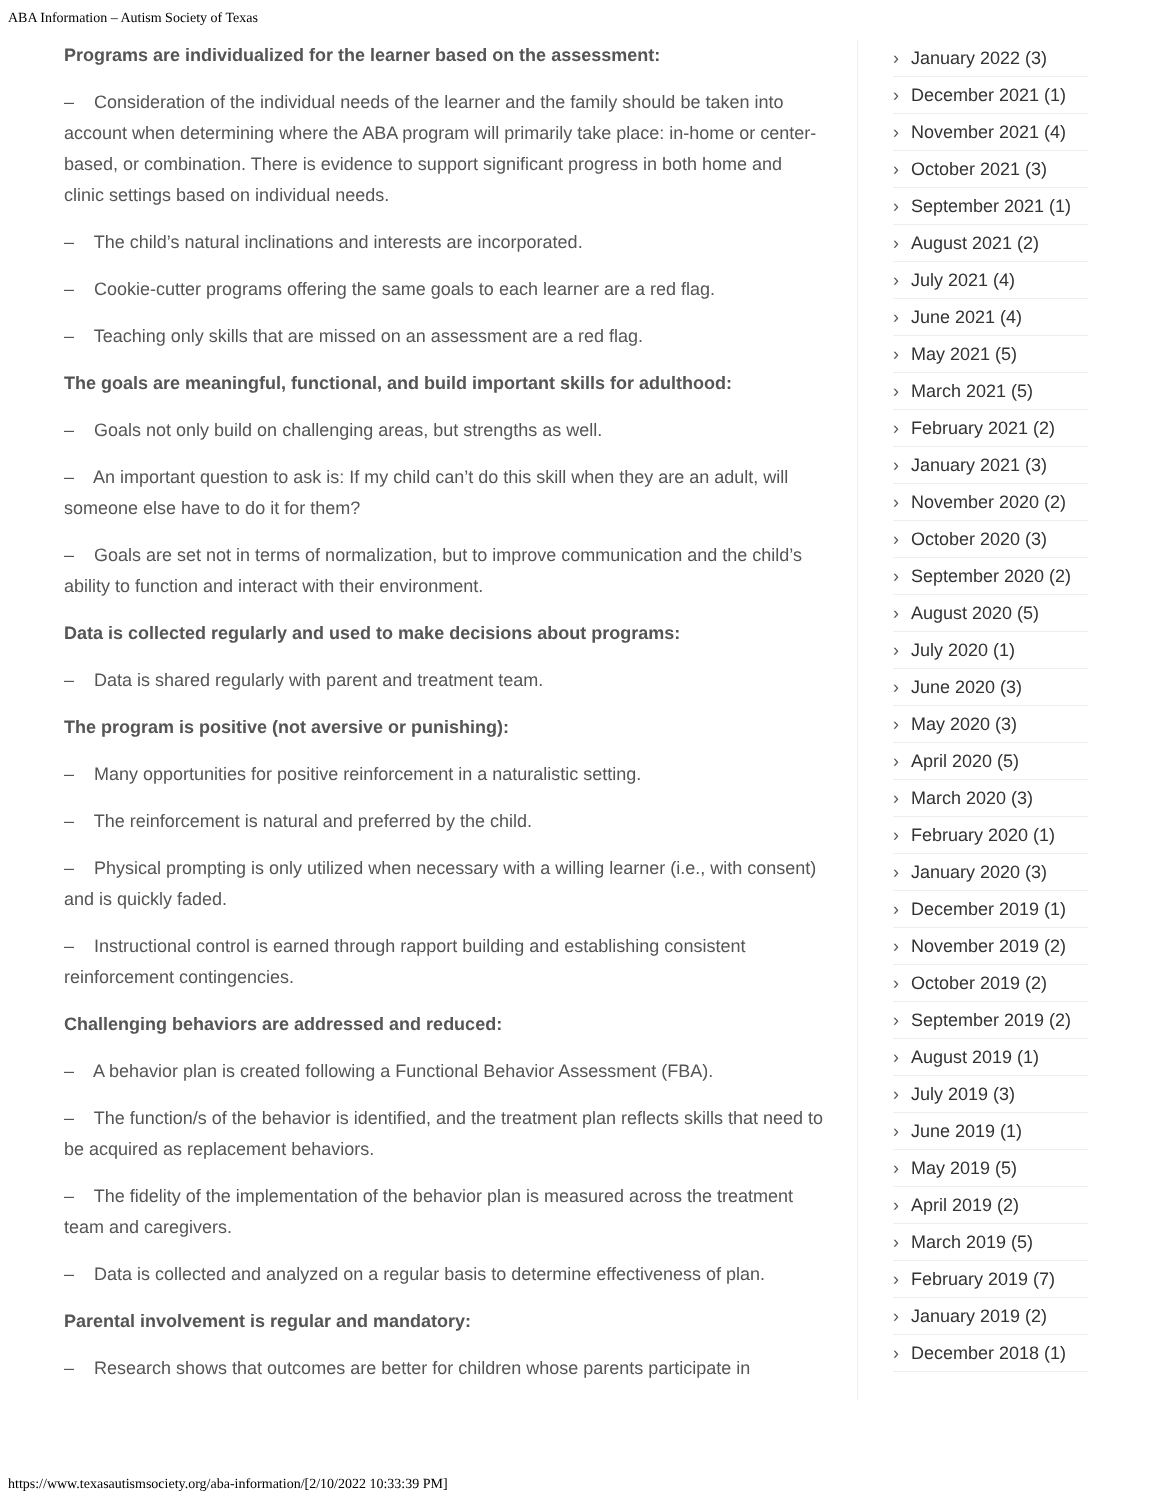ABA Information – Autism Society of Texas
Programs are individualized for the learner based on the assessment:
– Consideration of the individual needs of the learner and the family should be taken into account when determining where the ABA program will primarily take place: in-home or center-based, or combination. There is evidence to support significant progress in both home and clinic settings based on individual needs.
– The child’s natural inclinations and interests are incorporated.
– Cookie-cutter programs offering the same goals to each learner are a red flag.
– Teaching only skills that are missed on an assessment are a red flag.
The goals are meaningful, functional, and build important skills for adulthood:
– Goals not only build on challenging areas, but strengths as well.
– An important question to ask is: If my child can’t do this skill when they are an adult, will someone else have to do it for them?
– Goals are set not in terms of normalization, but to improve communication and the child’s ability to function and interact with their environment.
Data is collected regularly and used to make decisions about programs:
– Data is shared regularly with parent and treatment team.
The program is positive (not aversive or punishing):
– Many opportunities for positive reinforcement in a naturalistic setting.
– The reinforcement is natural and preferred by the child.
– Physical prompting is only utilized when necessary with a willing learner (i.e., with consent) and is quickly faded.
– Instructional control is earned through rapport building and establishing consistent reinforcement contingencies.
Challenging behaviors are addressed and reduced:
– A behavior plan is created following a Functional Behavior Assessment (FBA).
– The function/s of the behavior is identified, and the treatment plan reflects skills that need to be acquired as replacement behaviors.
– The fidelity of the implementation of the behavior plan is measured across the treatment team and caregivers.
– Data is collected and analyzed on a regular basis to determine effectiveness of plan.
Parental involvement is regular and mandatory:
– Research shows that outcomes are better for children whose parents participate in
› January 2022 (3)
› December 2021 (1)
› November 2021 (4)
› October 2021 (3)
› September 2021 (1)
› August 2021 (2)
› July 2021 (4)
› June 2021 (4)
› May 2021 (5)
› March 2021 (5)
› February 2021 (2)
› January 2021 (3)
› November 2020 (2)
› October 2020 (3)
› September 2020 (2)
› August 2020 (5)
› July 2020 (1)
› June 2020 (3)
› May 2020 (3)
› April 2020 (5)
› March 2020 (3)
› February 2020 (1)
› January 2020 (3)
› December 2019 (1)
› November 2019 (2)
› October 2019 (2)
› September 2019 (2)
› August 2019 (1)
› July 2019 (3)
› June 2019 (1)
› May 2019 (5)
› April 2019 (2)
› March 2019 (5)
› February 2019 (7)
› January 2019 (2)
› December 2018 (1)
https://www.texasautismsociety.org/aba-information/[2/10/2022 10:33:39 PM]